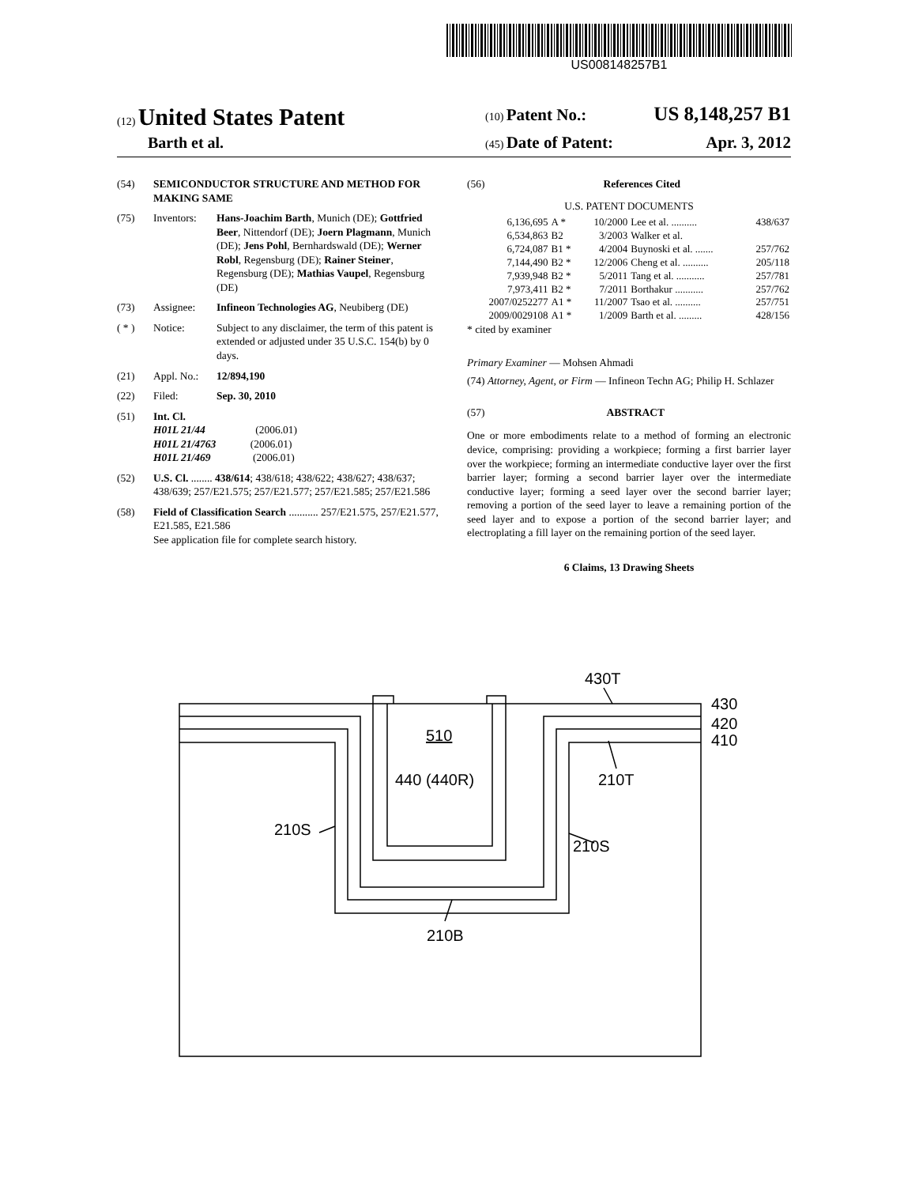US008148257B1
(12) United States Patent
(10) Patent No.: US 8,148,257 B1
Barth et al.
(45) Date of Patent: Apr. 3, 2012
(54) SEMICONDUCTOR STRUCTURE AND METHOD FOR MAKING SAME
(75) Inventors: Hans-Joachim Barth, Munich (DE); Gottfried Beer, Nittendorf (DE); Joern Plagmann, Munich (DE); Jens Pohl, Bernhardswald (DE); Werner Robl, Regensburg (DE); Rainer Steiner, Regensburg (DE); Mathias Vaupel, Regensburg (DE)
(73) Assignee: Infineon Technologies AG, Neubiberg (DE)
( * ) Notice: Subject to any disclaimer, the term of this patent is extended or adjusted under 35 U.S.C. 154(b) by 0 days.
(21) Appl. No.: 12/894,190
(22) Filed: Sep. 30, 2010
(51) Int. Cl.
H01L 21/44 (2006.01)
H01L 21/4763 (2006.01)
H01L 21/469 (2006.01)
(52) U.S. Cl. ........ 438/614; 438/618; 438/622; 438/627; 438/637; 438/639; 257/E21.575; 257/E21.577; 257/E21.585; 257/E21.586
(58) Field of Classification Search ........... 257/E21.575, 257/E21.577, E21.585, E21.586
See application file for complete search history.
(56) References Cited
U.S. PATENT DOCUMENTS
| 6,136,695 | A * | 10/2000 | Lee et al. .......... | 438/637 |
| 6,534,863 | B2 | 3/2003 | Walker et al. | |
| 6,724,087 | B1 * | 4/2004 | Buynoski et al. ....... | 257/762 |
| 7,144,490 | B2 * | 12/2006 | Cheng et al. .......... | 205/118 |
| 7,939,948 | B2 * | 5/2011 | Tang et al. ........... | 257/781 |
| 7,973,411 | B2 * | 7/2011 | Borthakur ........... | 257/762 |
| 2007/0252277 | A1 * | 11/2007 | Tsao et al. .......... | 257/751 |
| 2009/0029108 | A1 * | 1/2009 | Barth et al. ......... | 428/156 |
* cited by examiner
Primary Examiner — Mohsen Ahmadi
(74) Attorney, Agent, or Firm — Infineon Techn AG; Philip H. Schlazer
(57) ABSTRACT
One or more embodiments relate to a method of forming an electronic device, comprising: providing a workpiece; forming a first barrier layer over the workpiece; forming an intermediate conductive layer over the first barrier layer; forming a second barrier layer over the intermediate conductive layer; forming a seed layer over the second barrier layer; removing a portion of the seed layer to leave a remaining portion of the seed layer and to expose a portion of the second barrier layer; and electroplating a fill layer on the remaining portion of the seed layer.
6 Claims, 13 Drawing Sheets
430T
430
420
410
510
440 (440R)
210T
210S
210S
210B